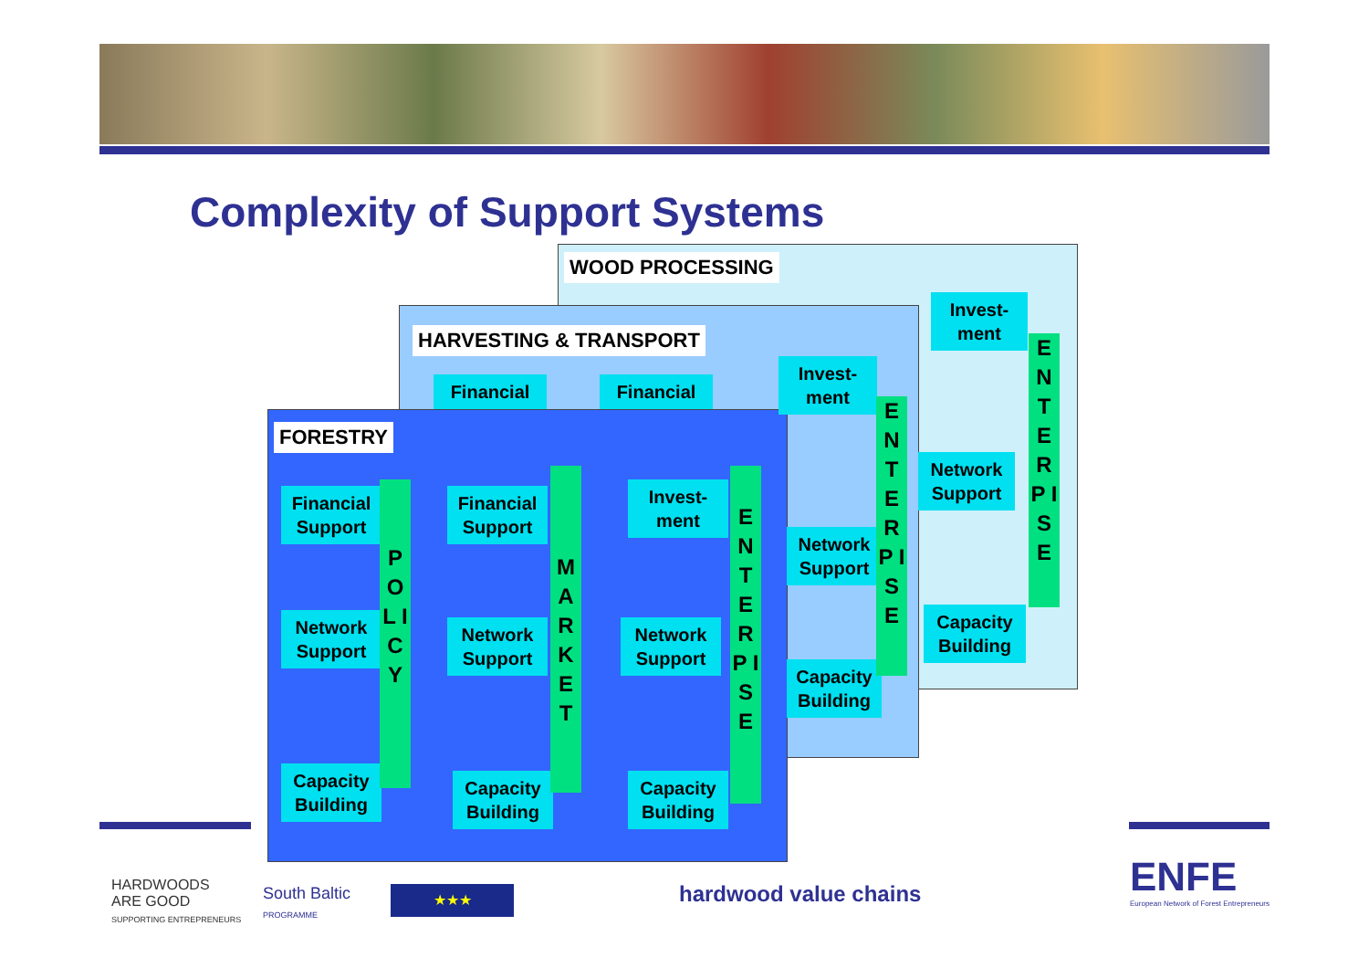Complexity of Support Systems
WOOD PROCESSING
HARVESTING & TRANSPORT
FORESTRY
Invest-
ment
Network
Support
Capacity
Building
E N T E R P I S E
Financial Financial
Invest-
ment
Network
Support
Capacity
Building
E N T E R P I S E
Financial
Support
Network
Support
Capacity
Building
P O L I C Y
Financial
Support
Network
Support
Capacity
Building
M A R K E T
Invest-
ment
Network
Support
Capacity
Building
E N T E R P I S E
HARDWOODS
ARE GOOD
SUPPORTING ENTREPRENEURS
South Baltic
PROGRAMME
★★★ hardwood value chains
ENFE
European Network of Forest Entrepreneurs